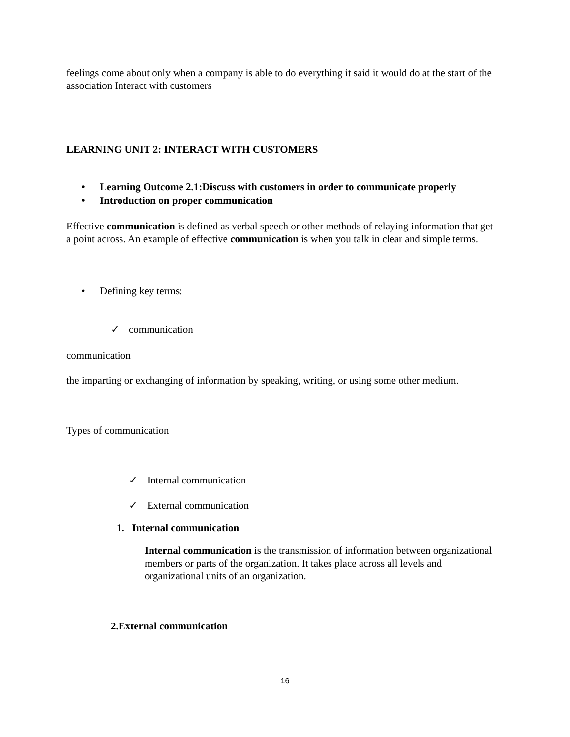feelings come about only when a company is able to do everything it said it would do at the start of the association Interact with customers
LEARNING UNIT 2: INTERACT WITH CUSTOMERS
• Learning Outcome 2.1:Discuss with customers in order to communicate properly
• Introduction on proper communication
Effective communication is defined as verbal speech or other methods of relaying information that get a point across. An example of effective communication is when you talk in clear and simple terms.
• Defining key terms:
✓ communication
communication
the imparting or exchanging of information by speaking, writing, or using some other medium.
Types of communication
✓ Internal communication
✓ External communication
1. Internal communication
Internal communication is the transmission of information between organizational members or parts of the organization. It takes place across all levels and organizational units of an organization.
2.External communication
16